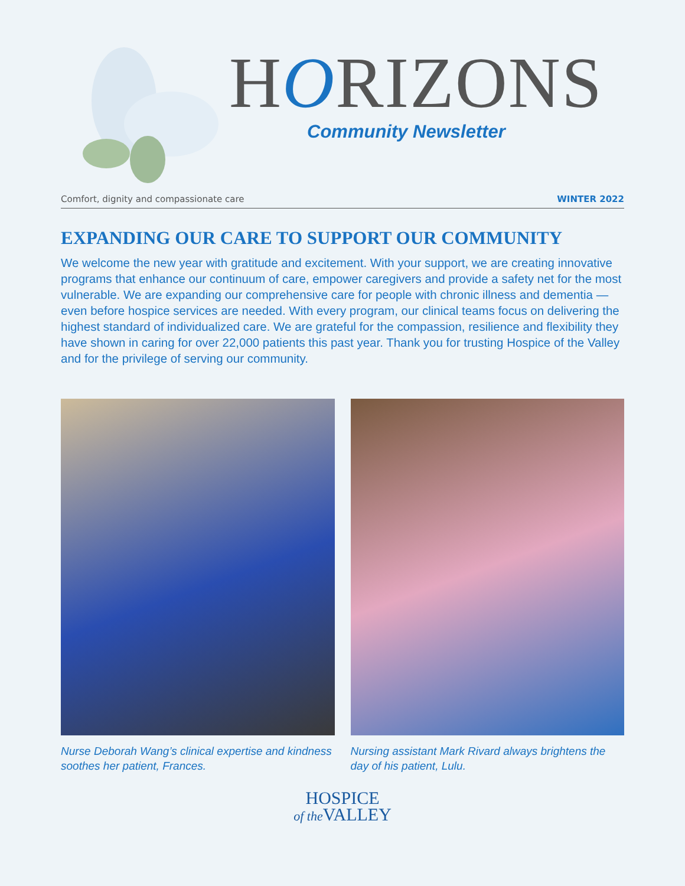HORIZONS
Community Newsletter
Comfort, dignity and compassionate care WINTER 2022
EXPANDING OUR CARE TO SUPPORT OUR COMMUNITY
We welcome the new year with gratitude and excitement. With your support, we are creating innovative programs that enhance our continuum of care, empower caregivers and provide a safety net for the most vulnerable. We are expanding our comprehensive care for people with chronic illness and dementia — even before hospice services are needed. With every program, our clinical teams focus on delivering the highest standard of individualized care. We are grateful for the compassion, resilience and flexibility they have shown in caring for over 22,000 patients this past year. Thank you for trusting Hospice of the Valley and for the privilege of serving our community.
Nurse Deborah Wang’s clinical expertise and kindness soothes her patient, Frances.
Nursing assistant Mark Rivard always brightens the day of his patient, Lulu.
HOSPICE
of the VALLEY